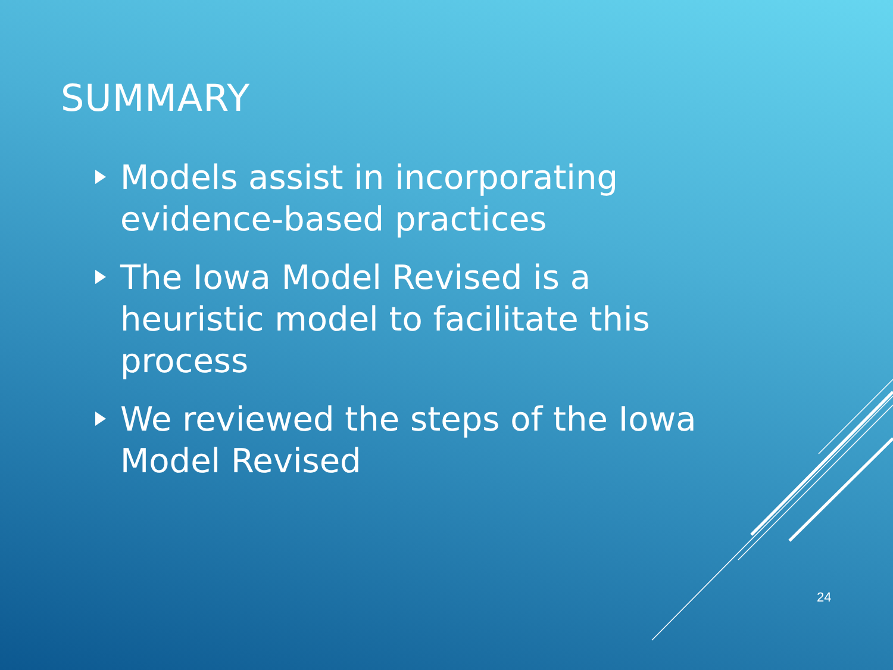SUMMARY
Models assist in incorporating evidence-based practices
The Iowa Model Revised is a heuristic model to facilitate this process
We reviewed the steps of the Iowa Model Revised
24